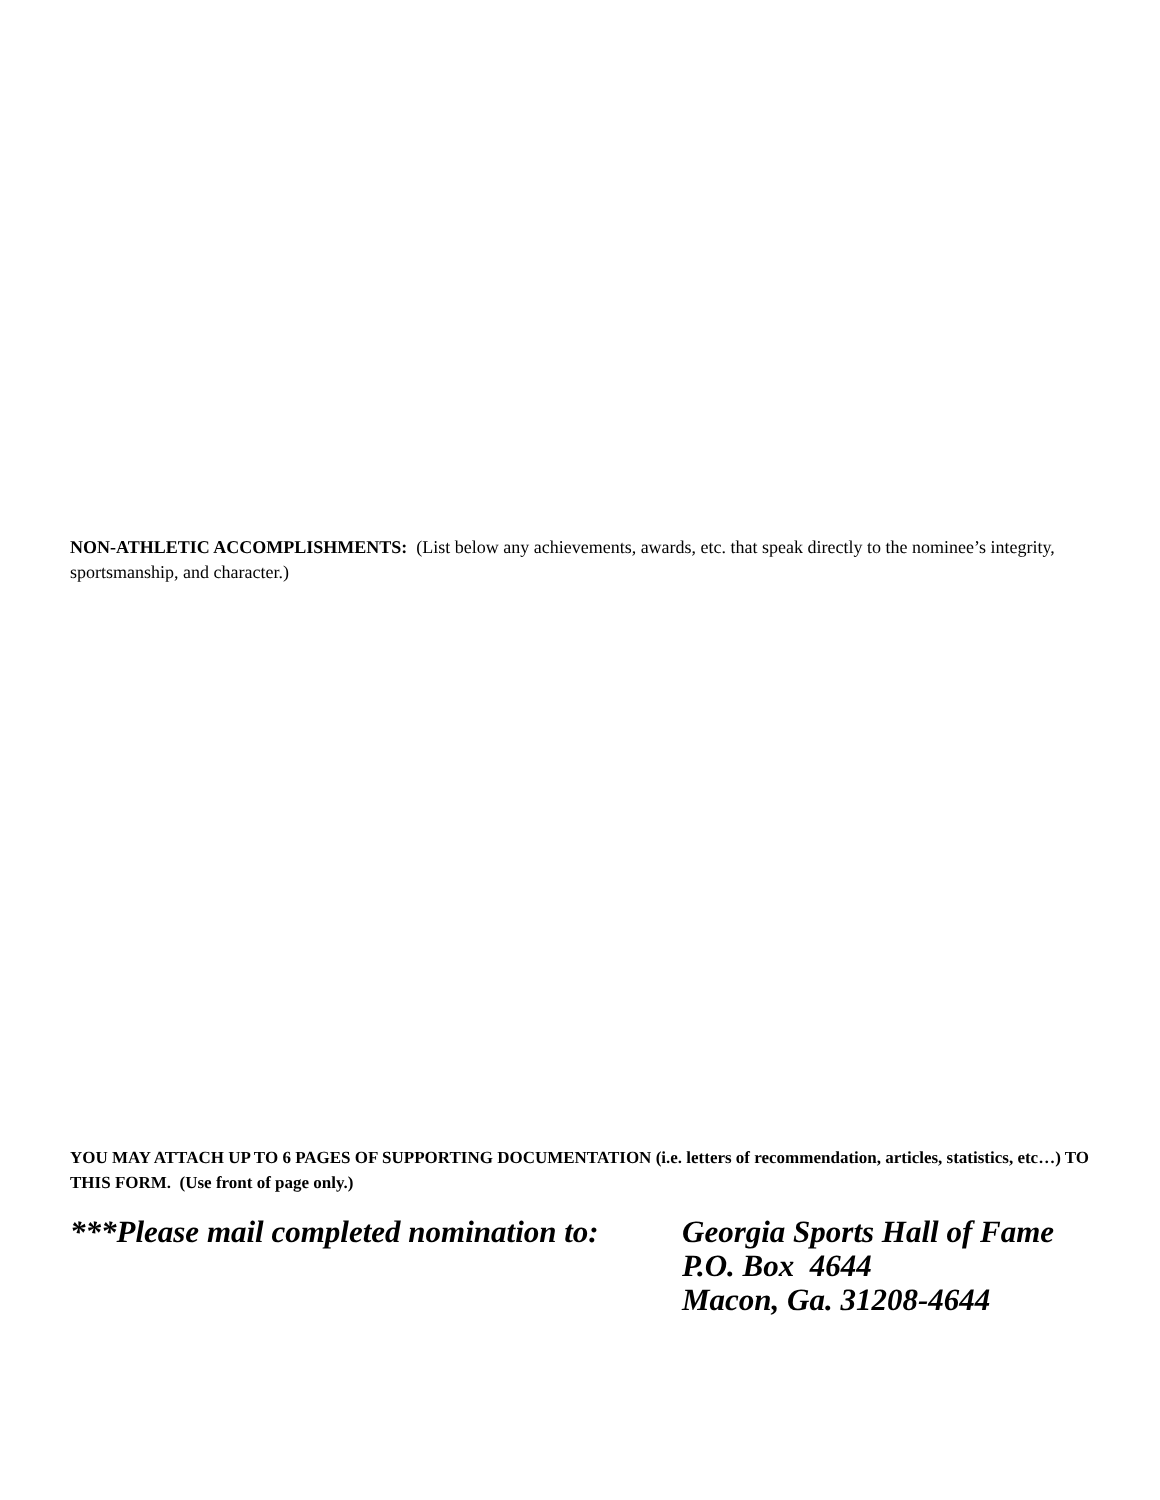NON-ATHLETIC ACCOMPLISHMENTS: (List below any achievements, awards, etc. that speak directly to the nominee’s integrity, sportsmanship, and character.)
YOU MAY ATTACH UP TO 6 PAGES OF SUPPORTING DOCUMENTATION (i.e. letters of recommendation, articles, statistics, etc…) TO THIS FORM. (Use front of page only.)
***Please mail completed nomination to:
Georgia Sports Hall of Fame
P.O. Box 4644
Macon, Ga. 31208-4644